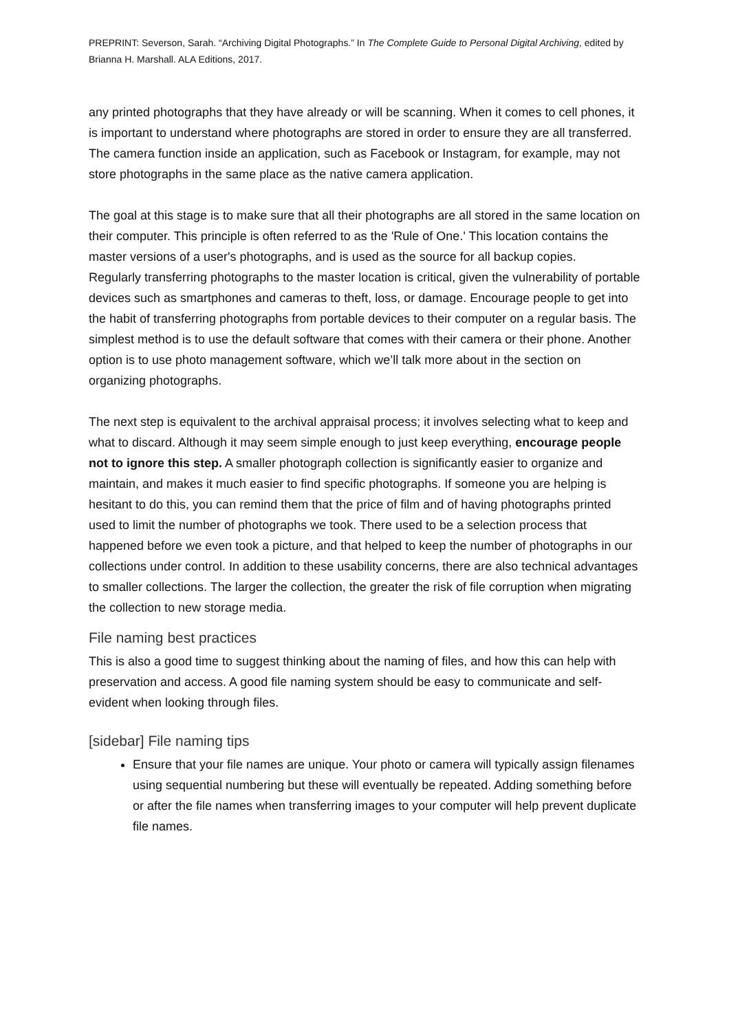PREPRINT: Severson, Sarah. “Archiving Digital Photographs.” In The Complete Guide to Personal Digital Archiving, edited by Brianna H. Marshall. ALA Editions, 2017.
any printed photographs that they have already or will be scanning. When it comes to cell phones, it is important to understand where photographs are stored in order to ensure they are all transferred. The camera function inside an application, such as Facebook or Instagram, for example, may not store photographs in the same place as the native camera application.
The goal at this stage is to make sure that all their photographs are all stored in the same location on their computer. This principle is often referred to as the 'Rule of One.' This location contains the master versions of a user's photographs, and is used as the source for all backup copies.
Regularly transferring photographs to the master location is critical, given the vulnerability of portable devices such as smartphones and cameras to theft, loss, or damage. Encourage people to get into the habit of transferring photographs from portable devices to their computer on a regular basis. The simplest method is to use the default software that comes with their camera or their phone. Another option is to use photo management software, which we’ll talk more about in the section on organizing photographs.
The next step is equivalent to the archival appraisal process; it involves selecting what to keep and what to discard. Although it may seem simple enough to just keep everything, encourage people not to ignore this step. A smaller photograph collection is significantly easier to organize and maintain, and makes it much easier to find specific photographs. If someone you are helping is hesitant to do this, you can remind them that the price of film and of having photographs printed used to limit the number of photographs we took. There used to be a selection process that happened before we even took a picture, and that helped to keep the number of photographs in our collections under control. In addition to these usability concerns, there are also technical advantages to smaller collections. The larger the collection, the greater the risk of file corruption when migrating the collection to new storage media.
File naming best practices
This is also a good time to suggest thinking about the naming of files, and how this can help with preservation and access. A good file naming system should be easy to communicate and self-evident when looking through files.
[sidebar] File naming tips
Ensure that your file names are unique. Your photo or camera will typically assign filenames using sequential numbering but these will eventually be repeated. Adding something before or after the file names when transferring images to your computer will help prevent duplicate file names.